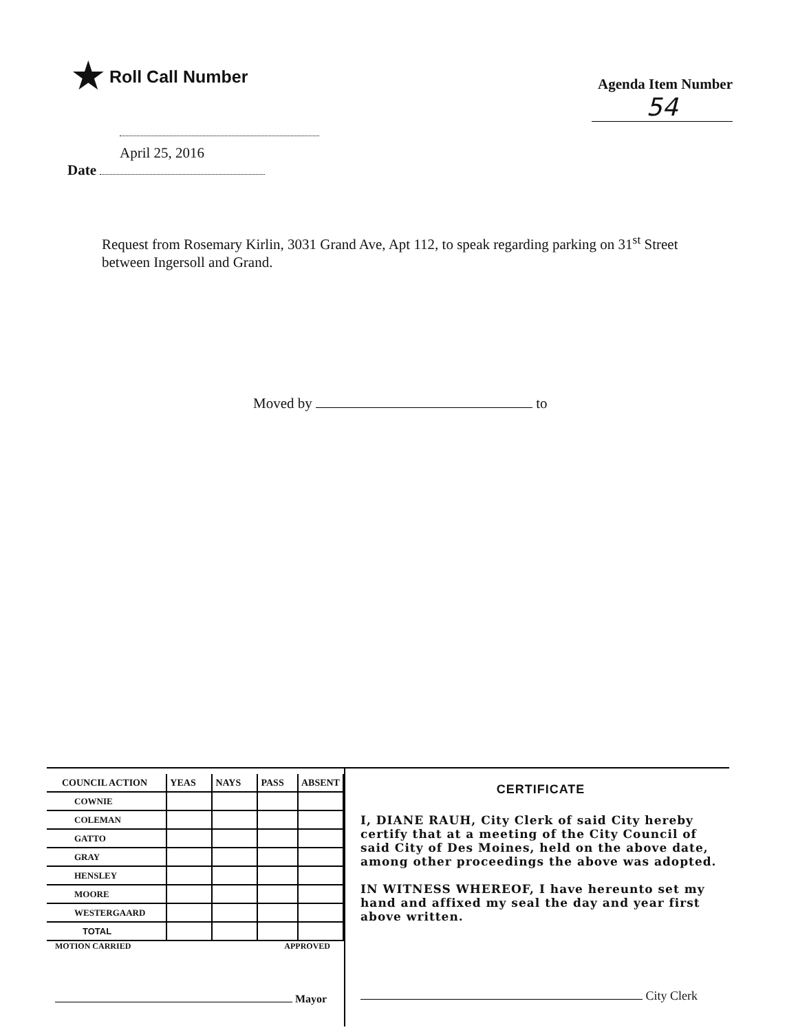★ Roll Call Number
Agenda Item Number
54
April 25, 2016
Date
Request from Rosemary Kirlin, 3031 Grand Ave, Apt 112, to speak regarding parking on 31<sup>st</sup> Street between Ingersoll and Grand.
Moved by to
| COUNCIL ACTION | YEAS | NAYS | PASS | ABSENT |
| --- | --- | --- | --- | --- |
| COWNIE | | | | |
| COLEMAN | | | | |
| GATTO | | | | |
| GRAY | | | | |
| HENSLEY | | | | |
| MOORE | | | | |
| WESTERGAARD | | | | |
| TOTAL | | | | |
MOTION CARRIED APPROVED
Mayor
CERTIFICATE
I, DIANE RAUH, City Clerk of said City hereby certify that at a meeting of the City Council of said City of Des Moines, held on the above date, among other proceedings the above was adopted.
IN WITNESS WHEREOF, I have hereunto set my hand and affixed my seal the day and year first above written.
City Clerk